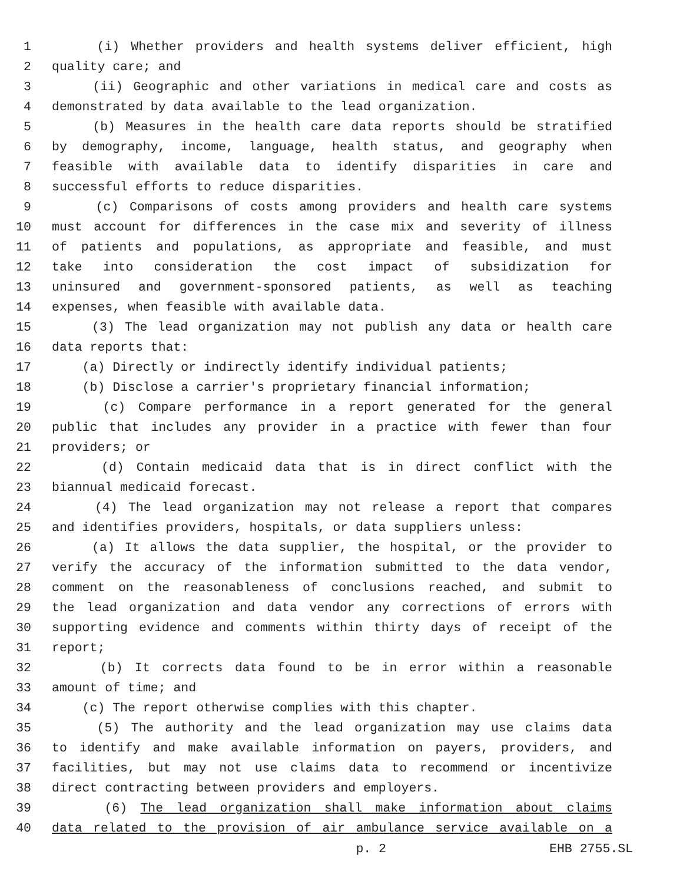1 (i) Whether providers and health systems deliver efficient, high
2 quality care; and
3 (ii) Geographic and other variations in medical care and costs as
4 demonstrated by data available to the lead organization.
5 (b) Measures in the health care data reports should be stratified
6 by demography, income, language, health status, and geography when
7 feasible with available data to identify disparities in care and
8 successful efforts to reduce disparities.
9 (c) Comparisons of costs among providers and health care systems
10 must account for differences in the case mix and severity of illness
11 of patients and populations, as appropriate and feasible, and must
12 take into consideration the cost impact of subsidization for
13 uninsured and government-sponsored patients, as well as teaching
14 expenses, when feasible with available data.
15 (3) The lead organization may not publish any data or health care
16 data reports that:
17 (a) Directly or indirectly identify individual patients;
18 (b) Disclose a carrier's proprietary financial information;
19 (c) Compare performance in a report generated for the general
20 public that includes any provider in a practice with fewer than four
21 providers; or
22 (d) Contain medicaid data that is in direct conflict with the
23 biannual medicaid forecast.
24 (4) The lead organization may not release a report that compares
25 and identifies providers, hospitals, or data suppliers unless:
26 (a) It allows the data supplier, the hospital, or the provider to
27 verify the accuracy of the information submitted to the data vendor,
28 comment on the reasonableness of conclusions reached, and submit to
29 the lead organization and data vendor any corrections of errors with
30 supporting evidence and comments within thirty days of receipt of the
31 report;
32 (b) It corrects data found to be in error within a reasonable
33 amount of time; and
34 (c) The report otherwise complies with this chapter.
35 (5) The authority and the lead organization may use claims data
36 to identify and make available information on payers, providers, and
37 facilities, but may not use claims data to recommend or incentivize
38 direct contracting between providers and employers.
39 (6) The lead organization shall make information about claims
40 data related to the provision of air ambulance service available on a
p. 2 EHB 2755.SL